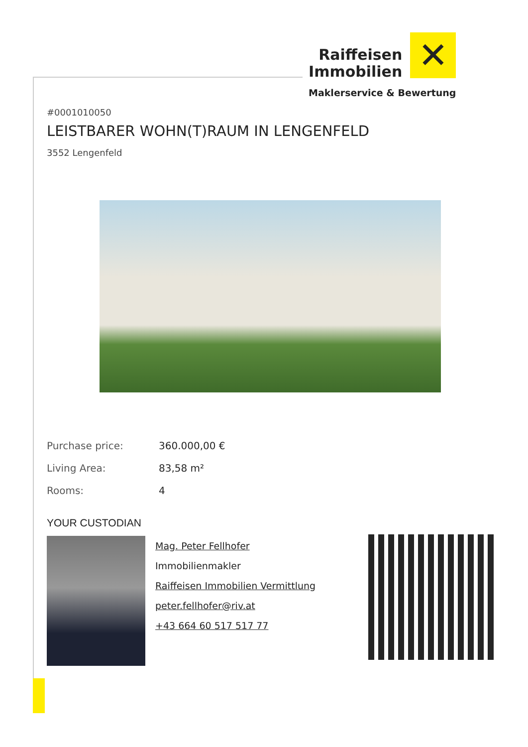Raiffeisen
Immobilien
✕
Maklerservice & Bewertung
#0001010050
LEISTBARER WOHN(T)RAUM IN LENGENFELD
3552 Lengenfeld
Purchase price: 360.000,00 €
Living Area: 83,58 m²
Rooms: 4
YOUR CUSTODIAN
Mag. Peter Fellhofer
Immobilienmakler
Raiffeisen Immobilien Vermittlung
peter.fellhofer@riv.at
+43 664 60 517 517 77